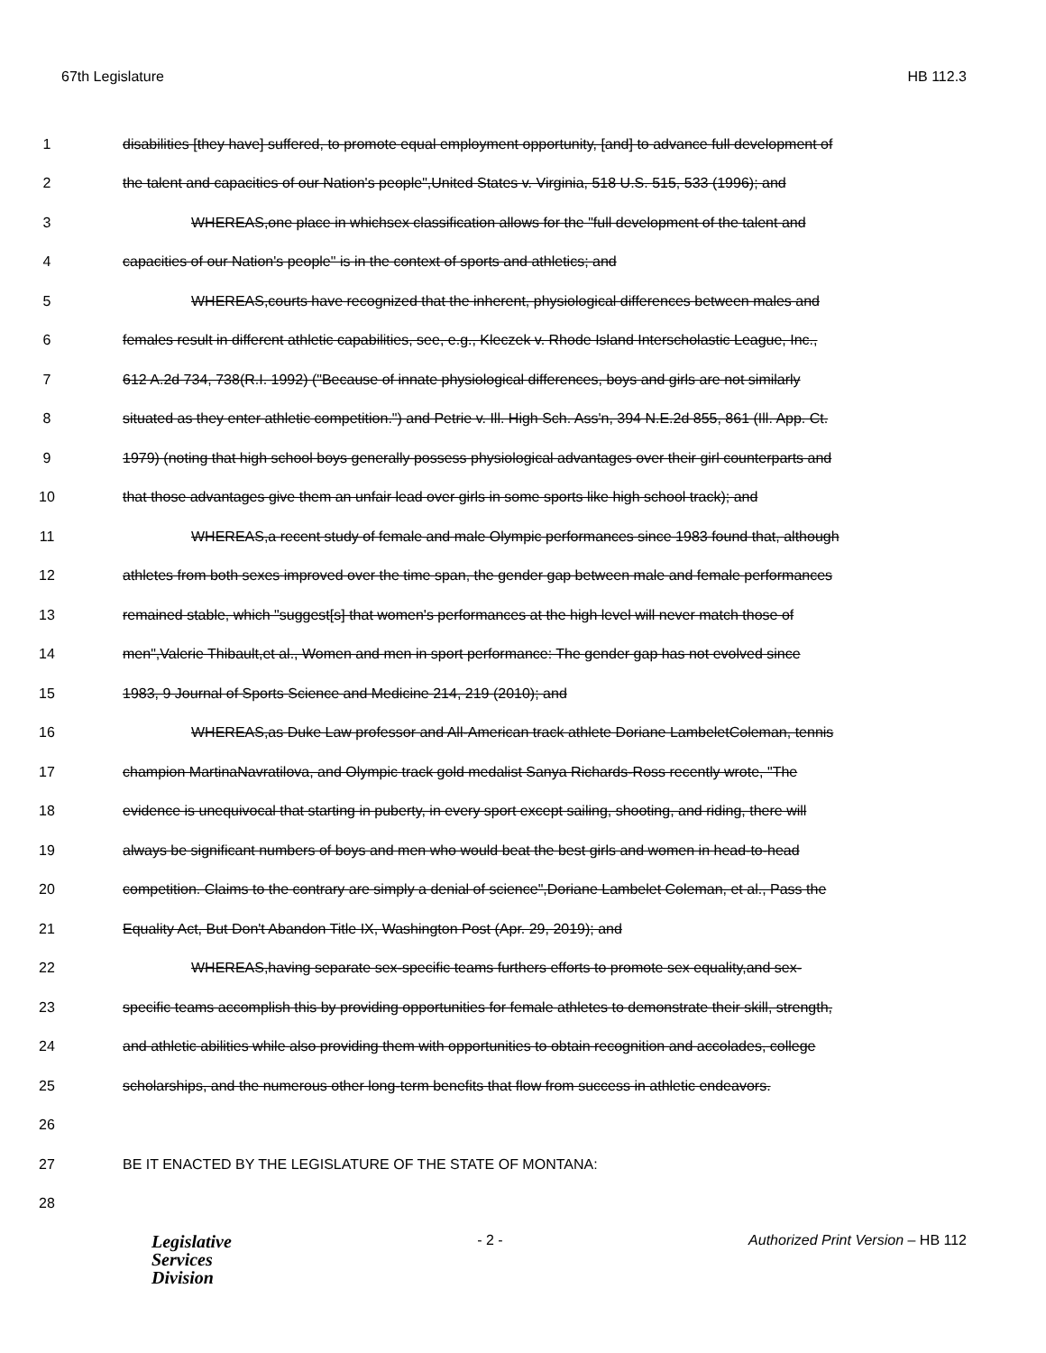67th Legislature HB 112.3
1 disabilities [they have] suffered, to promote equal employment opportunity, [and] to advance full development of
2 the talent and capacities of our Nation's people",United States v. Virginia, 518 U.S. 515, 533 (1996); and
3 WHEREAS,one place in whichsex classification allows for the "full development of the talent and
4 capacities of our Nation's people" is in the context of sports and athletics; and
5 WHEREAS,courts have recognized that the inherent, physiological differences between males and
6 females result in different athletic capabilities, see, e.g., Kleczek v. Rhode Island Interscholastic League, Inc.,
7 612 A.2d 734, 738(R.I. 1992) ("Because of innate physiological differences, boys and girls are not similarly
8 situated as they enter athletic competition.") and Petrie v. Ill. High Sch. Ass'n, 394 N.E.2d 855, 861 (Ill. App. Ct.
9 1979) (noting that high school boys generally possess physiological advantages over their girl counterparts and
10 that those advantages give them an unfair lead over girls in some sports like high school track); and
11 WHEREAS,a recent study of female and male Olympic performances since 1983 found that, although
12 athletes from both sexes improved over the time span, the gender gap between male and female performances
13 remained stable, which "suggest[s] that women's performances at the high level will never match those of
14 men",Valerie Thibault,et al., Women and men in sport performance: The gender gap has not evolved since
15 1983, 9 Journal of Sports Science and Medicine 214, 219 (2010); and
16 WHEREAS,as Duke Law professor and All-American track athlete Doriane LambeletColeman, tennis
17 champion MartinaNavratilova, and Olympic track gold medalist Sanya Richards-Ross recently wrote, "The
18 evidence is unequivocal that starting in puberty, in every sport except sailing, shooting, and riding, there will
19 always be significant numbers of boys and men who would beat the best girls and women in head-to-head
20 competition. Claims to the contrary are simply a denial of science",Doriane Lambelet Coleman, et al., Pass the
21 Equality Act, But Don't Abandon Title IX, Washington Post (Apr. 29, 2019); and
22 WHEREAS,having separate sex-specific teams furthers efforts to promote sex equality,and sex-
23 specific teams accomplish this by providing opportunities for female athletes to demonstrate their skill, strength,
24 and athletic abilities while also providing them with opportunities to obtain recognition and accolades, college
25 scholarships, and the numerous other long-term benefits that flow from success in athletic endeavors.
26
27 BE IT ENACTED BY THE LEGISLATURE OF THE STATE OF MONTANA:
28
Legislative
Services
Division
- 2 - Authorized Print Version – HB 112